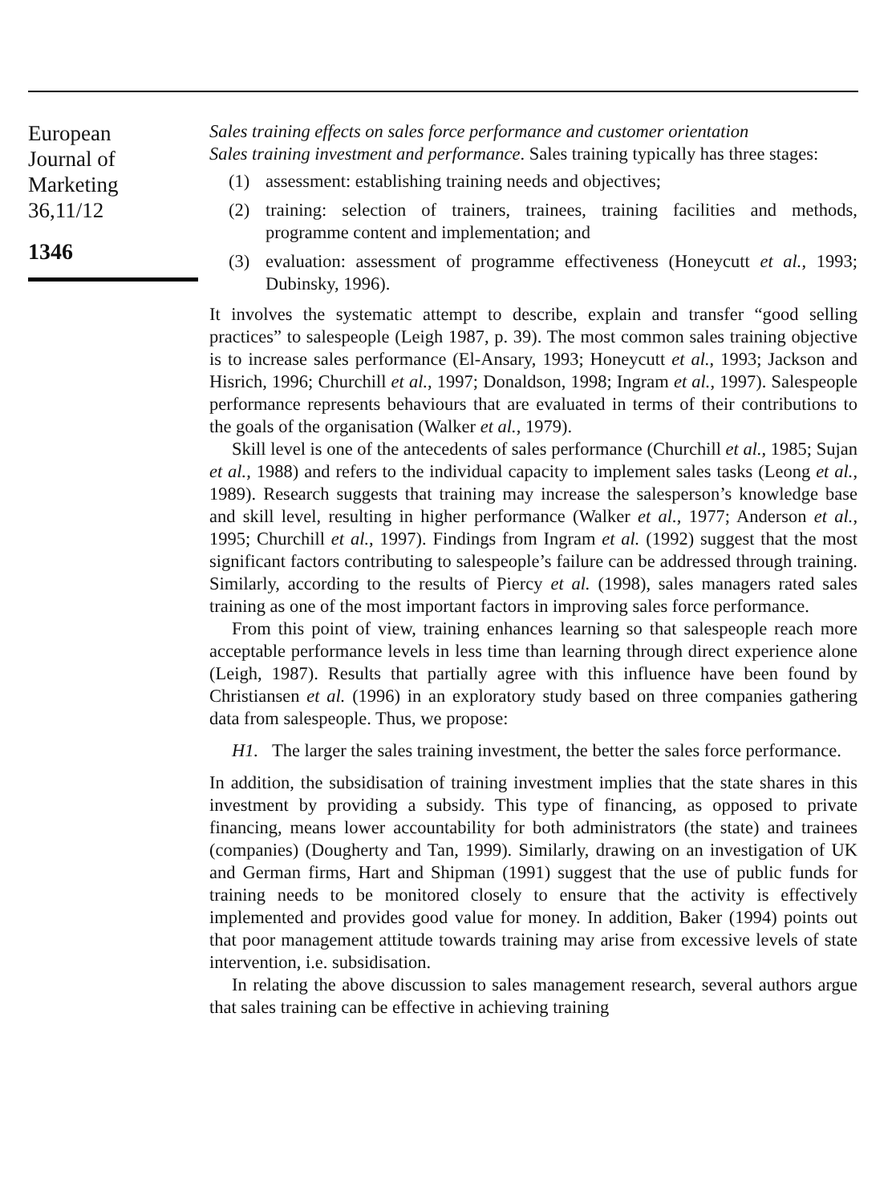European
Journal of
Marketing
36,11/12
1346
Sales training effects on sales force performance and customer orientation
Sales training investment and performance. Sales training typically has three stages:
(1) assessment: establishing training needs and objectives;
(2) training: selection of trainers, trainees, training facilities and methods, programme content and implementation; and
(3) evaluation: assessment of programme effectiveness (Honeycutt et al., 1993; Dubinsky, 1996).
It involves the systematic attempt to describe, explain and transfer “good selling practices” to salespeople (Leigh 1987, p. 39). The most common sales training objective is to increase sales performance (El-Ansary, 1993; Honeycutt et al., 1993; Jackson and Hisrich, 1996; Churchill et al., 1997; Donaldson, 1998; Ingram et al., 1997). Salespeople performance represents behaviours that are evaluated in terms of their contributions to the goals of the organisation (Walker et al., 1979).
Skill level is one of the antecedents of sales performance (Churchill et al., 1985; Sujan et al., 1988) and refers to the individual capacity to implement sales tasks (Leong et al., 1989). Research suggests that training may increase the salesperson’s knowledge base and skill level, resulting in higher performance (Walker et al., 1977; Anderson et al., 1995; Churchill et al., 1997). Findings from Ingram et al. (1992) suggest that the most significant factors contributing to salespeople’s failure can be addressed through training. Similarly, according to the results of Piercy et al. (1998), sales managers rated sales training as one of the most important factors in improving sales force performance.
From this point of view, training enhances learning so that salespeople reach more acceptable performance levels in less time than learning through direct experience alone (Leigh, 1987). Results that partially agree with this influence have been found by Christiansen et al. (1996) in an exploratory study based on three companies gathering data from salespeople. Thus, we propose:
H1. The larger the sales training investment, the better the sales force performance.
In addition, the subsidisation of training investment implies that the state shares in this investment by providing a subsidy. This type of financing, as opposed to private financing, means lower accountability for both administrators (the state) and trainees (companies) (Dougherty and Tan, 1999). Similarly, drawing on an investigation of UK and German firms, Hart and Shipman (1991) suggest that the use of public funds for training needs to be monitored closely to ensure that the activity is effectively implemented and provides good value for money. In addition, Baker (1994) points out that poor management attitude towards training may arise from excessive levels of state intervention, i.e. subsidisation.
In relating the above discussion to sales management research, several authors argue that sales training can be effective in achieving training